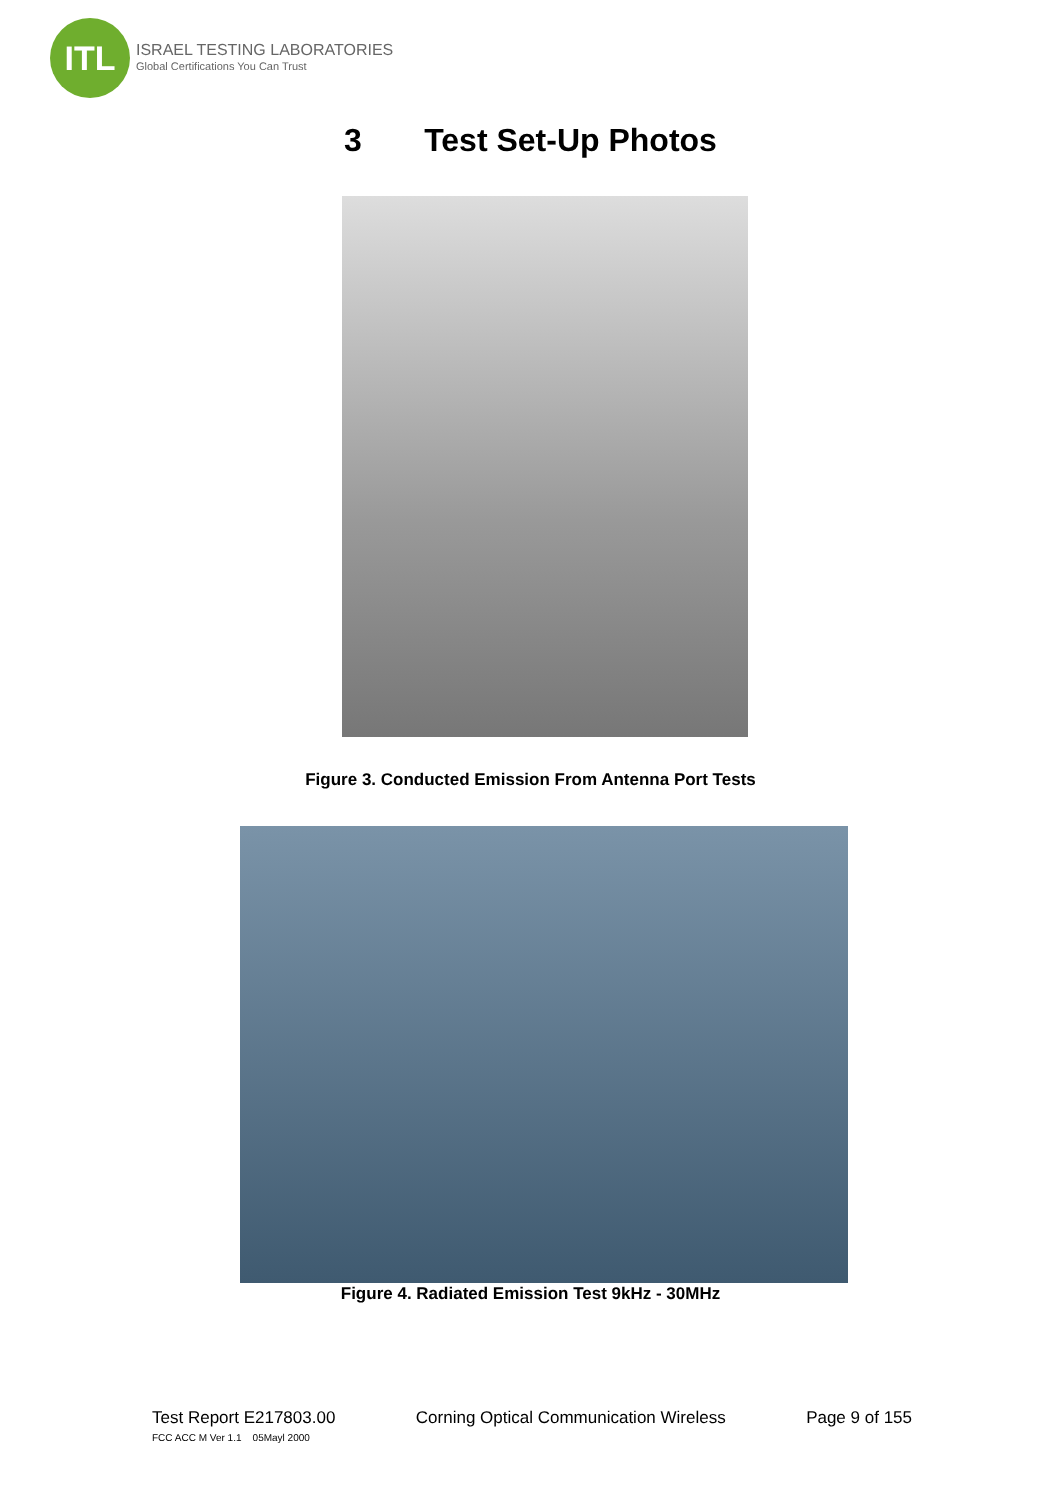ITL
ISRAEL TESTING LABORATORIES
Global Certifications You Can Trust
3 Test Set-Up Photos
Figure 3. Conducted Emission From Antenna Port Tests
Figure 4. Radiated Emission Test 9kHz - 30MHz
Test Report E217803.00 Corning Optical Communication Wireless Page 9 of 155
FCC ACC M Ver 1.1 05Mayl 2000